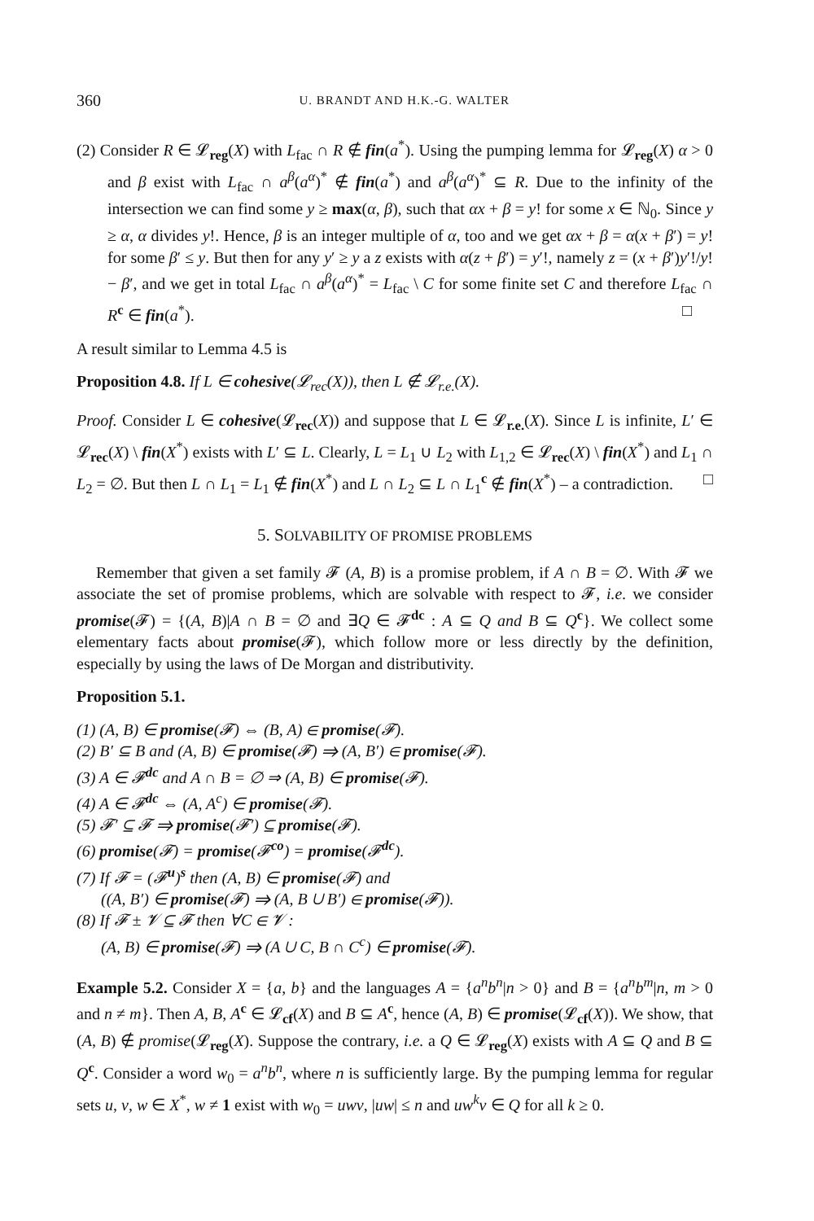360 U. BRANDT AND H.K.-G. WALTER
(2) Consider R ∈ 𝓛<sub>reg</sub>(X) with L<sub>fac</sub> ∩ R ∉ fin(a<sup>*</sup>). Using the pumping lemma for 𝓛<sub>reg</sub>(X) α > 0 and β exist with L<sub>fac</sub> ∩ a<sup>β</sup>(a<sup>α</sup>)<sup>*</sup> ∉ fin(a<sup>*</sup>) and a<sup>β</sup>(a<sup>α</sup>)<sup>*</sup> ⊆ R. Due to the infinity of the intersection we can find some y ≥ max(α, β), such that αx + β = y! for some x ∈ ℕ<sub>0</sub>. Since y ≥ α, α divides y!. Hence, β is an integer multiple of α, too and we get αx + β = α(x + β′) = y! for some β′ ≤ y. But then for any y′ ≥ y a z exists with α(z + β′) = y′!, namely z = (x + β′)y′!/y! − β′, and we get in total L<sub>fac</sub> ∩ a<sup>β</sup>(a<sup>α</sup>)<sup>*</sup> = L<sub>fac</sub> \ C for some finite set C and therefore L<sub>fac</sub> ∩ R<sup>c</sup> ∈ fin(a<sup>*</sup>). □
A result similar to Lemma 4.5 is
Proposition 4.8. If L ∈ cohesive(𝓛<sub>rec</sub>(X)), then L ∉ 𝓛<sub>r.e.</sub>(X).
Proof. Consider L ∈ cohesive(𝓛<sub>rec</sub>(X)) and suppose that L ∈ 𝓛<sub>r.e.</sub>(X). Since L is infinite, L′ ∈ 𝓛<sub>rec</sub>(X) \ fin(X<sup>*</sup>) exists with L′ ⊆ L. Clearly, L = L<sub>1</sub> ∪ L<sub>2</sub> with L<sub>1,2</sub> ∈ 𝓛<sub>rec</sub>(X) \ fin(X<sup>*</sup>) and L<sub>1</sub> ∩ L<sub>2</sub> = ∅. But then L ∩ L<sub>1</sub> = L<sub>1</sub> ∉ fin(X<sup>*</sup>) and L ∩ L<sub>2</sub> ⊆ L ∩ L<sub>1</sub><sup>c</sup> ∉ fin(X<sup>*</sup>) – a contradiction. □
5. SOLVABILITY OF PROMISE PROBLEMS
Remember that given a set family 𝓕 (A, B) is a promise problem, if A ∩ B = ∅. With 𝓕 we associate the set of promise problems, which are solvable with respect to 𝓕, i.e. we consider promise(𝓕) = {(A, B)|A ∩ B = ∅ and ∃Q ∈ 𝓕<sup>dc</sup> : A ⊆ Q and B ⊆ Q<sup>c</sup>}. We collect some elementary facts about promise(𝓕), which follow more or less directly by the definition, especially by using the laws of De Morgan and distributivity.
Proposition 5.1.
(1) (A, B) ∈ promise(𝓕) ⇔ (B, A) ∈ promise(𝓕).
(2) B′ ⊆ B and (A, B) ∈ promise(𝓕) ⇒ (A, B′) ∈ promise(𝓕).
(3) A ∈ 𝓕<sup>dc</sup> and A ∩ B = ∅ ⇒ (A, B) ∈ promise(𝓕).
(4) A ∈ 𝓕<sup>dc</sup> ⇔ (A, A<sup>c</sup>) ∈ promise(𝓕).
(5) 𝓕′ ⊆ 𝓕 ⇒ promise(𝓕′) ⊆ promise(𝓕).
(6) promise(𝓕) = promise(𝓕<sup>co</sup>) = promise(𝓕<sup>dc</sup>).
(7) If 𝓕 = (𝓕<sup>u</sup>)<sup>s</sup> then (A, B) ∈ promise(𝓕) and
((A, B′) ∈ promise(𝓕) ⇒ (A, B ∪ B′) ∈ promise(𝓕)).
(8) If 𝓕 ± 𝓥 ⊆ 𝓕 then ∀C ∈ 𝓥 :
(A, B) ∈ promise(𝓕) ⇒ (A ∪ C, B ∩ C<sup>c</sup>) ∈ promise(𝓕).
Example 5.2. Consider X = {a, b} and the languages A = {a<sup>n</sup>b<sup>n</sup>|n > 0} and B = {a<sup>n</sup>b<sup>m</sup>|n, m > 0 and n ≠ m}. Then A, B, A<sup>c</sup> ∈ 𝓛<sub>cf</sub>(X) and B ⊆ A<sup>c</sup>, hence (A, B) ∈ promise(𝓛<sub>cf</sub>(X)). We show, that (A, B) ∉ promise(𝓛<sub>reg</sub>(X). Suppose the contrary, i.e. a Q ∈ 𝓛<sub>reg</sub>(X) exists with A ⊆ Q and B ⊆ Q<sup>c</sup>. Consider a word w<sub>0</sub> = a<sup>n</sup>b<sup>n</sup>, where n is sufficiently large. By the pumping lemma for regular sets u, v, w ∈ X<sup>*</sup>, w ≠ 1 exist with w<sub>0</sub> = uwv, |uw| ≤ n and uw<sup>k</sup>v ∈ Q for all k ≥ 0.